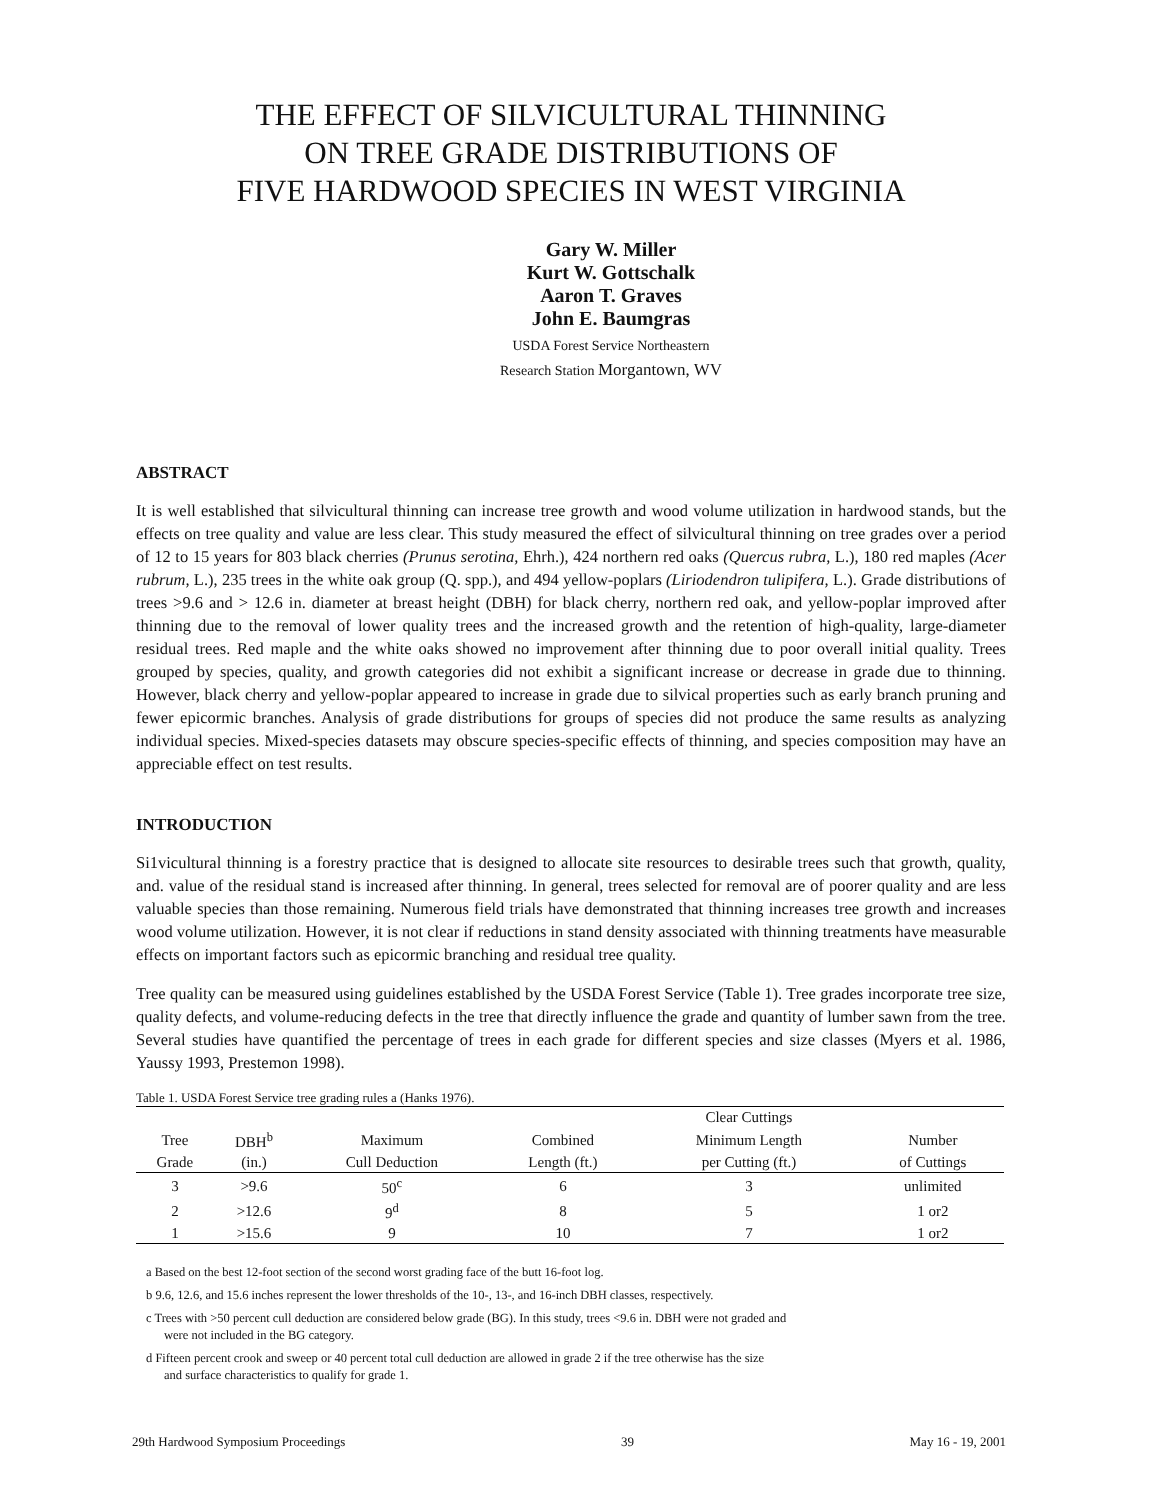THE EFFECT OF SILVICULTURAL THINNING
ON TREE GRADE DISTRIBUTIONS OF
FIVE HARDWOOD SPECIES IN WEST VIRGINIA
Gary W. Miller
Kurt W. Gottschalk
Aaron T. Graves
John E. Baumgras
USDA Forest Service Northeastern
Research Station Morgantown, WV
ABSTRACT
It is well established that silvicultural thinning can increase tree growth and wood volume utilization in hardwood stands, but the effects on tree quality and value are less clear. This study measured the effect of silvicultural thinning on tree grades over a period of 12 to 15 years for 803 black cherries (Prunus serotina, Ehrh.), 424 northern red oaks (Quercus rubra, L.), 180 red maples (Acer rubrum, L.), 235 trees in the white oak group (Q. spp.), and 494 yellow-poplars (Liriodendron tulipifera, L.). Grade distributions of trees >9.6 and > 12.6 in. diameter at breast height (DBH) for black cherry, northern red oak, and yellow-poplar improved after thinning due to the removal of lower quality trees and the increased growth and the retention of high-quality, large-diameter residual trees. Red maple and the white oaks showed no improvement after thinning due to poor overall initial quality. Trees grouped by species, quality, and growth categories did not exhibit a significant increase or decrease in grade due to thinning. However, black cherry and yellow-poplar appeared to increase in grade due to silvical properties such as early branch pruning and fewer epicormic branches. Analysis of grade distributions for groups of species did not produce the same results as analyzing individual species. Mixed-species datasets may obscure species-specific effects of thinning, and species composition may have an appreciable effect on test results.
INTRODUCTION
Si1vicultural thinning is a forestry practice that is designed to allocate site resources to desirable trees such that growth, quality, and. value of the residual stand is increased after thinning. In general, trees selected for removal are of poorer quality and are less valuable species than those remaining. Numerous field trials have demonstrated that thinning increases tree growth and increases wood volume utilization. However, it is not clear if reductions in stand density associated with thinning treatments have measurable effects on important factors such as epicormic branching and residual tree quality.
Tree quality can be measured using guidelines established by the USDA Forest Service (Table 1). Tree grades incorporate tree size, quality defects, and volume-reducing defects in the tree that directly influence the grade and quantity of lumber sawn from the tree. Several studies have quantified the percentage of trees in each grade for different species and size classes (Myers et al. 1986, Yaussy 1993, Prestemon 1998).
Table 1. USDA Forest Service tree grading rules a (Hanks 1976).
| | | | | Clear Cuttings | |
| --- | --- | --- | --- | --- | --- |
| Tree | DBH<sup>b</sup> | Maximum | Combined | Minimum Length | Number |
| Grade | (in.) | Cull Deduction | Length (ft.) | per Cutting (ft.) | of Cuttings |
| 3 | >9.6 | 50<sup>c</sup> | 6 | 3 | unlimited |
| 2 | >12.6 | 9<sup>d</sup> | 8 | 5 | 1 or2 |
| 1 | >15.6 | 9 | 10 | 7 | 1 or2 |
a Based on the best 12-foot section of the second worst grading face of the butt 16-foot log.
b 9.6, 12.6, and 15.6 inches represent the lower thresholds of the 10-, 13-, and 16-inch DBH classes, respectively.
c Trees with >50 percent cull deduction are considered below grade (BG). In this study, trees <9.6 in. DBH were not graded and
were not included in the BG category.
d Fifteen percent crook and sweep or 40 percent total cull deduction are allowed in grade 2 if the tree otherwise has the size
and surface characteristics to qualify for grade 1.
29th Hardwood Symposium Proceedings 39 May 16 - 19, 2001